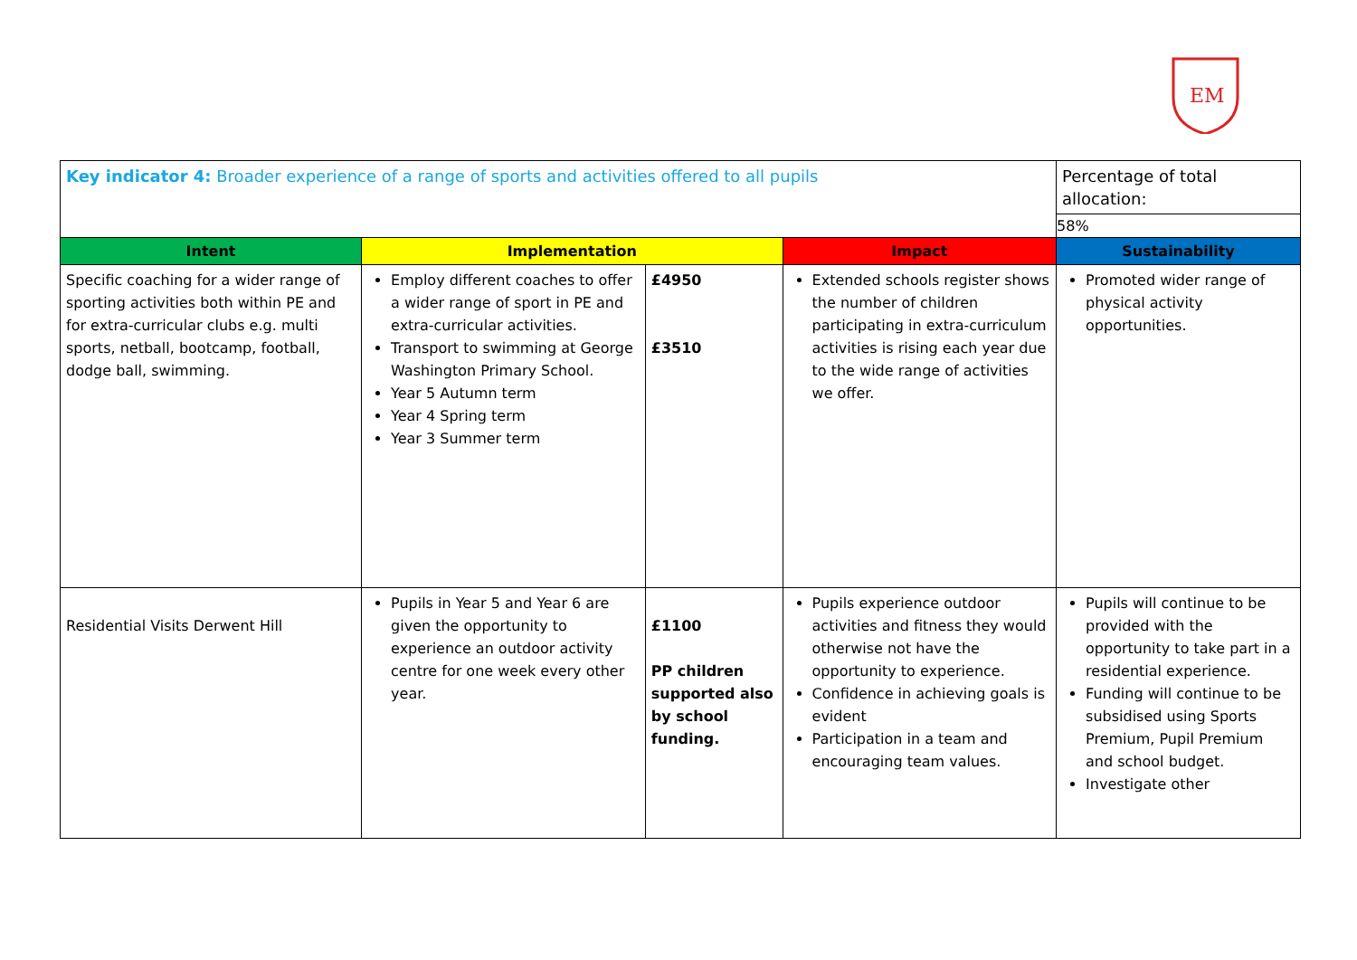EM
| Key indicator 4: Broader experience of a range of sports and activities offered to all pupils | | | | Percentage of total allocation: |
| | | | | 58% |
| Intent | Implementation | | Impact | Sustainability |
| Specific coaching for a wider range of sporting activities both within PE and for extra-curricular clubs e.g. multi sports, netball, bootcamp, football, dodge ball, swimming. | Employ different coaches to offer a wider range of sport in PE and extra-curricular activities. Transport to swimming at George Washington Primary School. Year 5 Autumn term Year 4 Spring term Year 3 Summer term | £4950 £3510 | Extended schools register shows the number of children participating in extra-curriculum activities is rising each year due to the wide range of activities we offer. | Promoted wider range of physical activity opportunities. |
| Residential Visits Derwent Hill | Pupils in Year 5 and Year 6 are given the opportunity to experience an outdoor activity centre for one week every other year. | £1100 PP children supported also by school funding. | Pupils experience outdoor activities and fitness they would otherwise not have the opportunity to experience. Confidence in achieving goals is evident Participation in a team and encouraging team values. | Pupils will continue to be provided with the opportunity to take part in a residential experience. Funding will continue to be subsidised using Sports Premium, Pupil Premium and school budget. Investigate other |